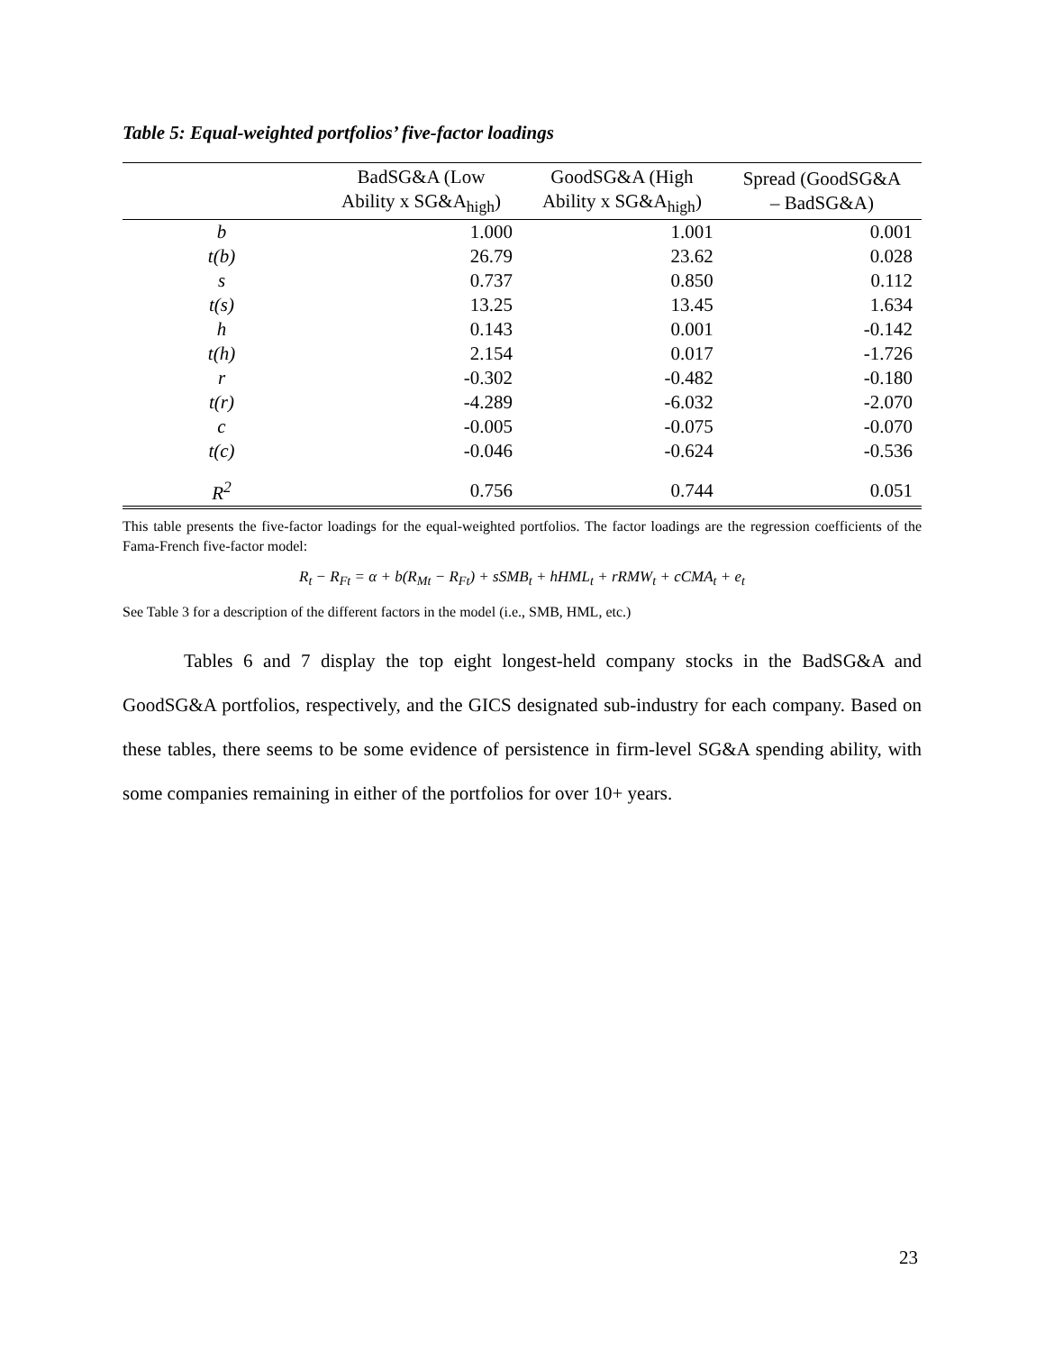Table 5: Equal-weighted portfolios’ five-factor loadings
| | BadSG&A (Low Ability x SG&A<sub>high</sub>) | GoodSG&A (High Ability x SG&A<sub>high</sub>) | Spread (GoodSG&A – BadSG&A) |
| --- | --- | --- | --- |
| b | 1.000 | 1.001 | 0.001 |
| t(b) | 26.79 | 23.62 | 0.028 |
| s | 0.737 | 0.850 | 0.112 |
| t(s) | 13.25 | 13.45 | 1.634 |
| h | 0.143 | 0.001 | -0.142 |
| t(h) | 2.154 | 0.017 | -1.726 |
| r | -0.302 | -0.482 | -0.180 |
| t(r) | -4.289 | -6.032 | -2.070 |
| c | -0.005 | -0.075 | -0.070 |
| t(c) | -0.046 | -0.624 | -0.536 |
| R<sup>2</sup> | 0.756 | 0.744 | 0.051 |
This table presents the five-factor loadings for the equal-weighted portfolios. The factor loadings are the regression coefficients of the Fama-French five-factor model:
R<sub>t</sub> − R<sub>Ft</sub> = α + b(R<sub>Mt</sub> − R<sub>Ft</sub>) + sSMB<sub>t</sub> + hHML<sub>t</sub> + rRMW<sub>t</sub> + cCMA<sub>t</sub> + e<sub>t</sub>
See Table 3 for a description of the different factors in the model (i.e., SMB, HML, etc.)
Tables 6 and 7 display the top eight longest-held company stocks in the BadSG&A and GoodSG&A portfolios, respectively, and the GICS designated sub-industry for each company. Based on these tables, there seems to be some evidence of persistence in firm-level SG&A spending ability, with some companies remaining in either of the portfolios for over 10+ years.
23